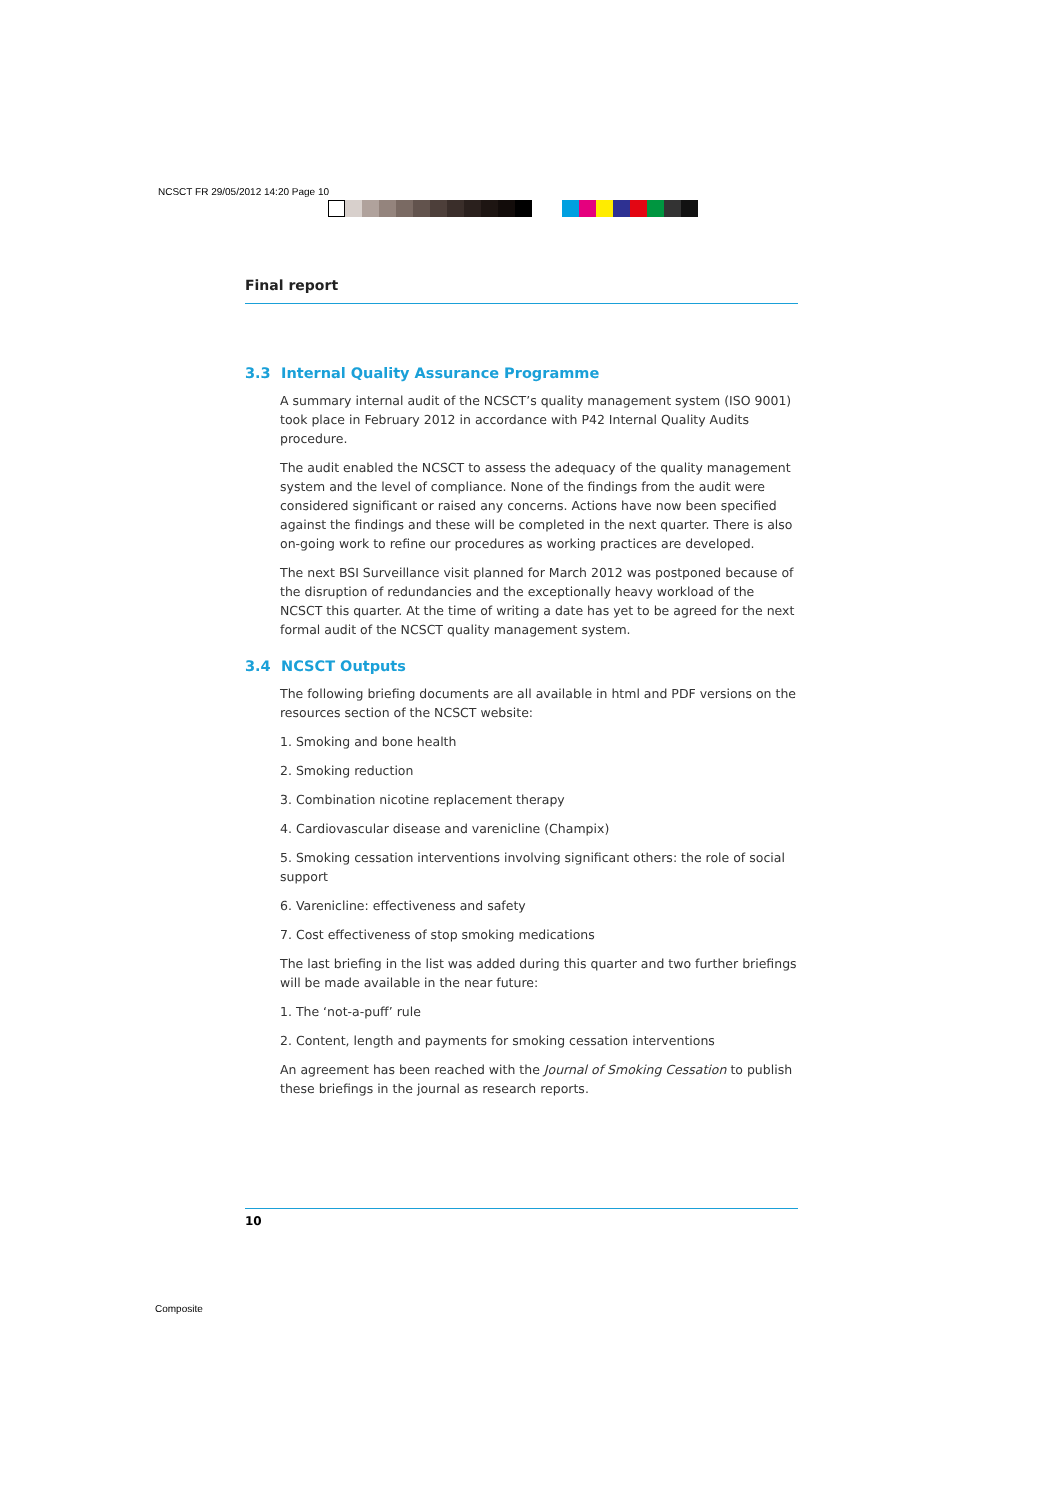NCSCT FR 29/05/2012 14:20 Page 10
Final report
3.3 Internal Quality Assurance Programme
A summary internal audit of the NCSCT’s quality management system (ISO 9001) took place in February 2012 in accordance with P42 Internal Quality Audits procedure.
The audit enabled the NCSCT to assess the adequacy of the quality management system and the level of compliance. None of the findings from the audit were considered significant or raised any concerns. Actions have now been specified against the findings and these will be completed in the next quarter. There is also on-going work to refine our procedures as working practices are developed.
The next BSI Surveillance visit planned for March 2012 was postponed because of the disruption of redundancies and the exceptionally heavy workload of the NCSCT this quarter. At the time of writing a date has yet to be agreed for the next formal audit of the NCSCT quality management system.
3.4 NCSCT Outputs
The following briefing documents are all available in html and PDF versions on the resources section of the NCSCT website:
1. Smoking and bone health
2. Smoking reduction
3. Combination nicotine replacement therapy
4. Cardiovascular disease and varenicline (Champix)
5. Smoking cessation interventions involving significant others: the role of social support
6. Varenicline: effectiveness and safety
7. Cost effectiveness of stop smoking medications
The last briefing in the list was added during this quarter and two further briefings will be made available in the near future:
1. The ‘not-a-puff’ rule
2. Content, length and payments for smoking cessation interventions
An agreement has been reached with the Journal of Smoking Cessation to publish these briefings in the journal as research reports.
10
Composite